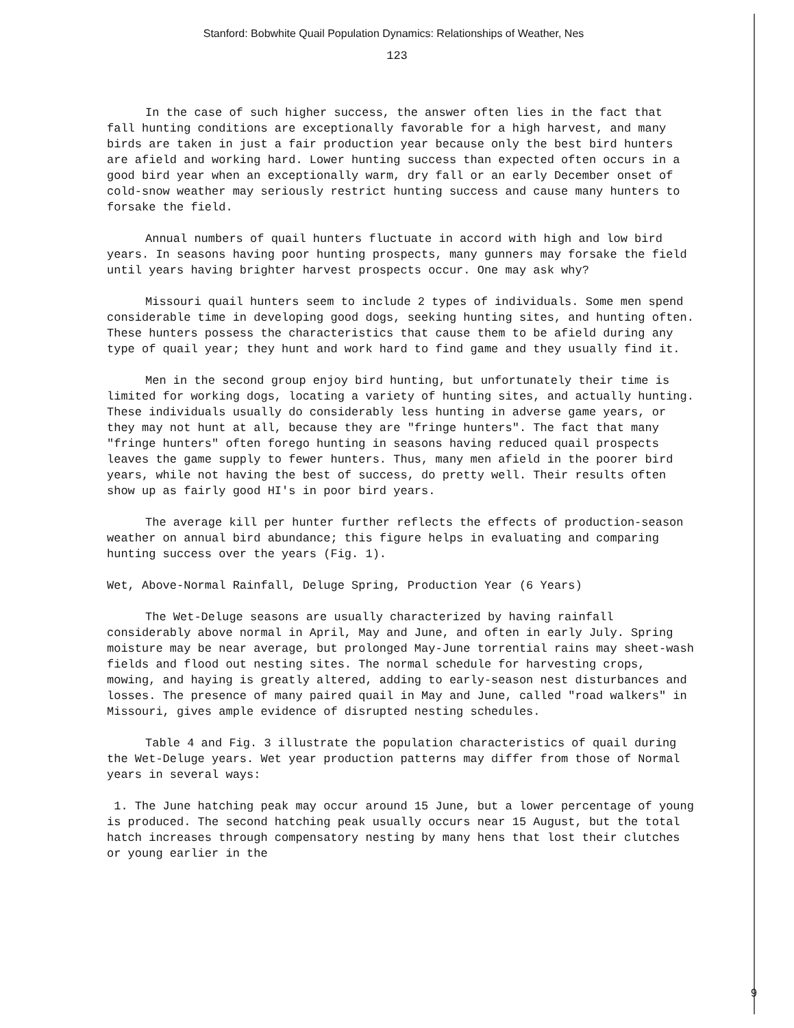Stanford: Bobwhite Quail Population Dynamics: Relationships of Weather, Nes
123
In the case of such higher success, the answer often lies in the fact that fall hunting conditions are exceptionally favorable for a high harvest, and many birds are taken in just a fair production year because only the best bird hunters are afield and working hard. Lower hunting success than expected often occurs in a good bird year when an exceptionally warm, dry fall or an early December onset of cold-snow weather may seriously restrict hunting success and cause many hunters to forsake the field.
Annual numbers of quail hunters fluctuate in accord with high and low bird years. In seasons having poor hunting prospects, many gunners may forsake the field until years having brighter harvest prospects occur. One may ask why?
Missouri quail hunters seem to include 2 types of individuals. Some men spend considerable time in developing good dogs, seeking hunting sites, and hunting often. These hunters possess the characteristics that cause them to be afield during any type of quail year; they hunt and work hard to find game and they usually find it.
Men in the second group enjoy bird hunting, but unfortunately their time is limited for working dogs, locating a variety of hunting sites, and actually hunting. These individuals usually do considerably less hunting in adverse game years, or they may not hunt at all, because they are "fringe hunters". The fact that many "fringe hunters" often forego hunting in seasons having reduced quail prospects leaves the game supply to fewer hunters. Thus, many men afield in the poorer bird years, while not having the best of success, do pretty well. Their results often show up as fairly good HI's in poor bird years.
The average kill per hunter further reflects the effects of production-season weather on annual bird abundance; this figure helps in evaluating and comparing hunting success over the years (Fig. 1).
Wet, Above-Normal Rainfall, Deluge Spring, Production Year (6 Years)
The Wet-Deluge seasons are usually characterized by having rainfall considerably above normal in April, May and June, and often in early July. Spring moisture may be near average, but prolonged May-June torrential rains may sheet-wash fields and flood out nesting sites. The normal schedule for harvesting crops, mowing, and haying is greatly altered, adding to early-season nest disturbances and losses. The presence of many paired quail in May and June, called "road walkers" in Missouri, gives ample evidence of disrupted nesting schedules.
Table 4 and Fig. 3 illustrate the population characteristics of quail during the Wet-Deluge years. Wet year production patterns may differ from those of Normal years in several ways:
1. The June hatching peak may occur around 15 June, but a lower percentage of young is produced. The second hatching peak usually occurs near 15 August, but the total hatch increases through compensatory nesting by many hens that lost their clutches or young earlier in the
9